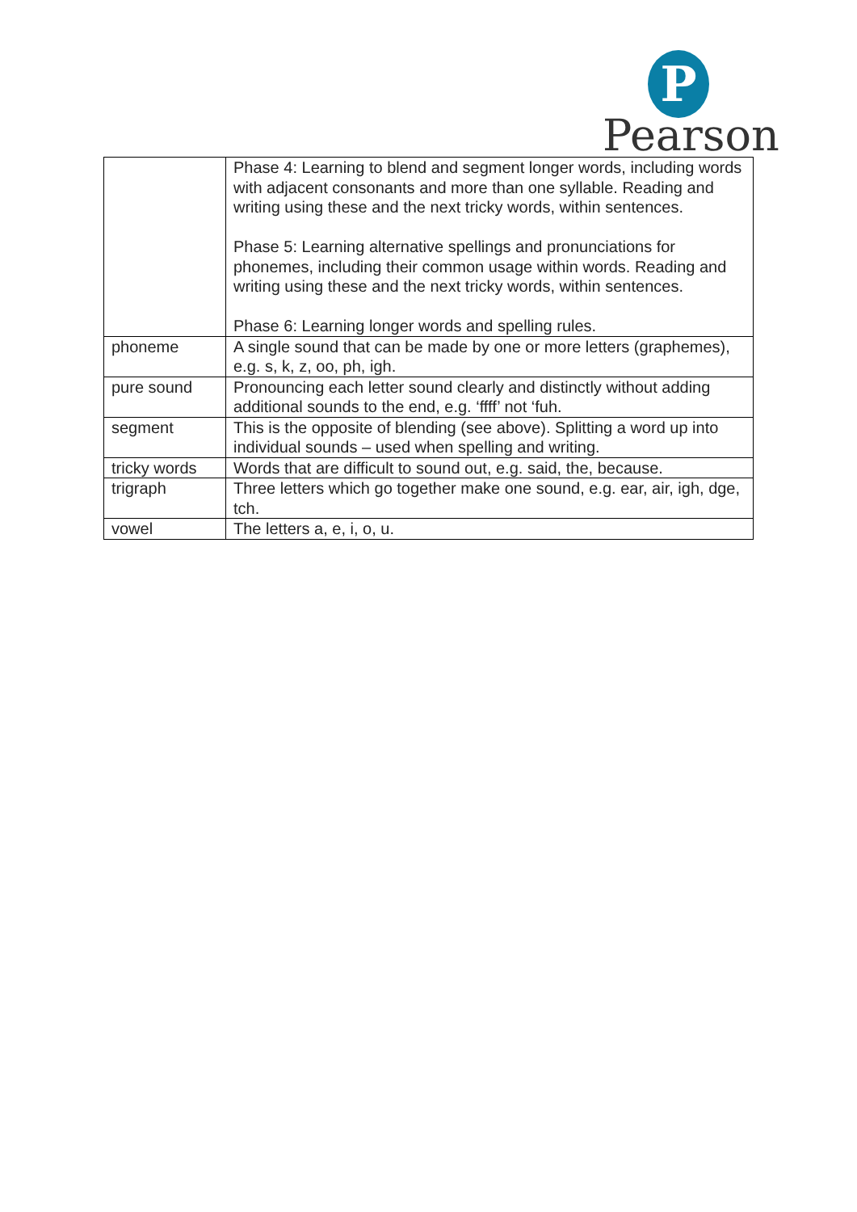P
Pearson
| | Phase 4: Learning to blend and segment longer words, including words with adjacent consonants and more than one syllable. Reading and writing using these and the next tricky words, within sentences. Phase 5: Learning alternative spellings and pronunciations for phonemes, including their common usage within words. Reading and writing using these and the next tricky words, within sentences. Phase 6: Learning longer words and spelling rules. |
| phoneme | A single sound that can be made by one or more letters (graphemes), e.g. s, k, z, oo, ph, igh. |
| pure sound | Pronouncing each letter sound clearly and distinctly without adding additional sounds to the end, e.g. ‘ffff’ not ‘fuh. |
| segment | This is the opposite of blending (see above). Splitting a word up into individual sounds – used when spelling and writing. |
| tricky words | Words that are difficult to sound out, e.g. said, the, because. |
| trigraph | Three letters which go together make one sound, e.g. ear, air, igh, dge, tch. |
| vowel | The letters a, e, i, o, u. |